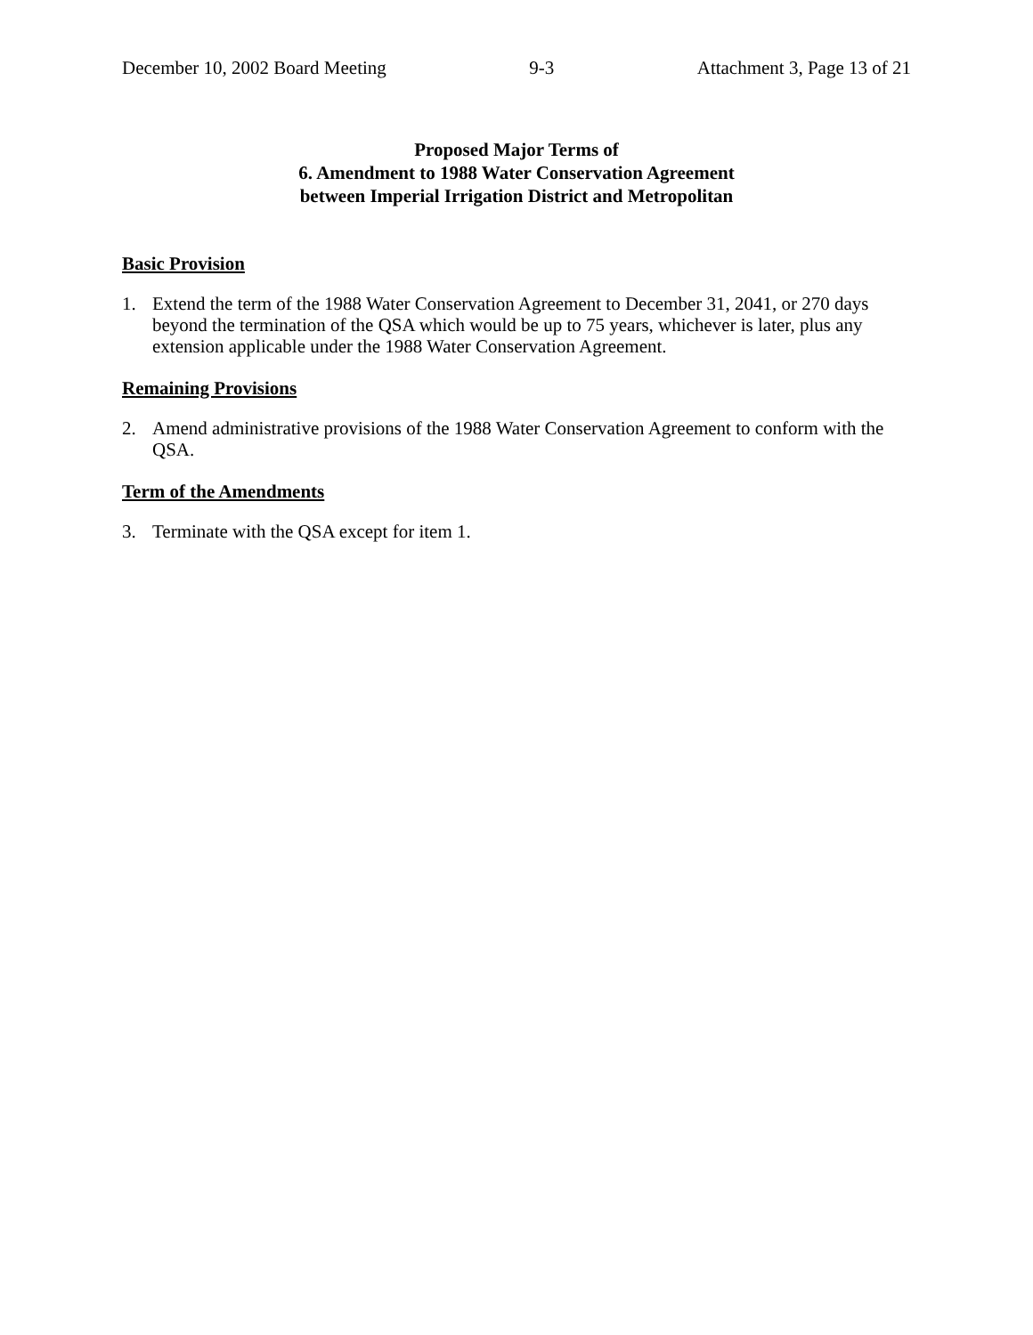December 10, 2002 Board Meeting 9-3 Attachment 3, Page 13 of 21
Proposed Major Terms of
6. Amendment to 1988 Water Conservation Agreement
between Imperial Irrigation District and Metropolitan
Basic Provision
1. Extend the term of the 1988 Water Conservation Agreement to December 31, 2041, or 270 days beyond the termination of the QSA which would be up to 75 years, whichever is later, plus any extension applicable under the 1988 Water Conservation Agreement.
Remaining Provisions
2. Amend administrative provisions of the 1988 Water Conservation Agreement to conform with the QSA.
Term of the Amendments
3. Terminate with the QSA except for item 1.